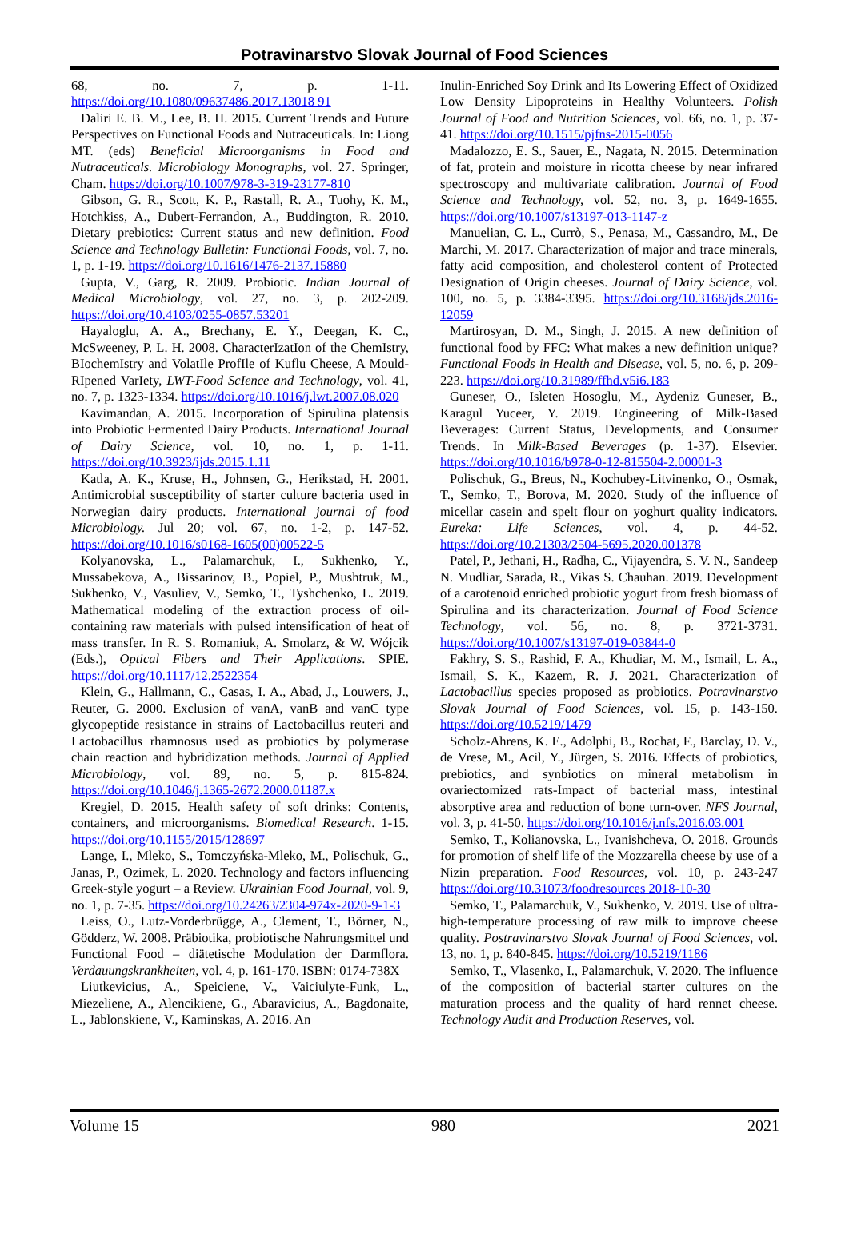Potravinarstvo Slovak Journal of Food Sciences
68, no. 7, p. 1-11. https://doi.org/10.1080/09637486.2017.13018 91
Daliri E. B. M., Lee, B. H. 2015. Current Trends and Future Perspectives on Functional Foods and Nutraceuticals. In: Liong MT. (eds) Beneficial Microorganisms in Food and Nutraceuticals. Microbiology Monographs, vol. 27. Springer, Cham. https://doi.org/10.1007/978-3-319-23177-810
Gibson, G. R., Scott, K. P., Rastall, R. A., Tuohy, K. M., Hotchkiss, A., Dubert-Ferrandon, A., Buddington, R. 2010. Dietary prebiotics: Current status and new definition. Food Science and Technology Bulletin: Functional Foods, vol. 7, no. 1, p. 1-19. https://doi.org/10.1616/1476-2137.15880
Gupta, V., Garg, R. 2009. Probiotic. Indian Journal of Medical Microbiology, vol. 27, no. 3, p. 202-209. https://doi.org/10.4103/0255-0857.53201
Hayaloglu, A. A., Brechany, E. Y., Deegan, K. C., McSweeney, P. L. H. 2008. CharacterIzatIon of the ChemIstry, BIochemIstry and VolatIle ProfIle of Kuflu Cheese, A Mould-RIpened VarIety, LWT-Food ScIence and Technology, vol. 41, no. 7, p. 1323-1334. https://doi.org/10.1016/j.lwt.2007.08.020
Kavimandan, A. 2015. Incorporation of Spirulina platensis into Probiotic Fermented Dairy Products. International Journal of Dairy Science, vol. 10, no. 1, p. 1-11. https://doi.org/10.3923/ijds.2015.1.11
Katla, A. K., Kruse, H., Johnsen, G., Herikstad, H. 2001. Antimicrobial susceptibility of starter culture bacteria used in Norwegian dairy products. International journal of food Microbiology. Jul 20; vol. 67, no. 1-2, p. 147-52. https://doi.org/10.1016/s0168-1605(00)00522-5
Kolyanovska, L., Palamarchuk, I., Sukhenko, Y., Mussabekova, A., Bissarinov, B., Popiel, P., Mushtruk, M., Sukhenko, V., Vasuliev, V., Semko, T., Tyshchenko, L. 2019. Mathematical modeling of the extraction process of oil-containing raw materials with pulsed intensification of heat of mass transfer. In R. S. Romaniuk, A. Smolarz, & W. Wójcik (Eds.), Optical Fibers and Their Applications. SPIE. https://doi.org/10.1117/12.2522354
Klein, G., Hallmann, C., Casas, I. A., Abad, J., Louwers, J., Reuter, G. 2000. Exclusion of vanA, vanB and vanC type glycopeptide resistance in strains of Lactobacillus reuteri and Lactobacillus rhamnosus used as probiotics by polymerase chain reaction and hybridization methods. Journal of Applied Microbiology, vol. 89, no. 5, p. 815-824. https://doi.org/10.1046/j.1365-2672.2000.01187.x
Kregiel, D. 2015. Health safety of soft drinks: Contents, containers, and microorganisms. Biomedical Research. 1-15. https://doi.org/10.1155/2015/128697
Lange, I., Mleko, S., Tomczyńska-Mleko, M., Polischuk, G., Janas, P., Ozimek, L. 2020. Technology and factors influencing Greek-style yogurt – a Review. Ukrainian Food Journal, vol. 9, no. 1, p. 7-35. https://doi.org/10.24263/2304-974x-2020-9-1-3
Leiss, O., Lutz-Vorderbrügge, A., Clement, T., Börner, N., Gödderz, W. 2008. Präbiotika, probiotische Nahrungsmittel und Functional Food – diätetische Modulation der Darmflora. Verdauungskrankheiten, vol. 4, p. 161-170. ISBN: 0174-738X
Liutkevicius, A., Speiciene, V., Vaiciulyte-Funk, L., Miezeliene, A., Alencikiene, G., Abaravicius, A., Bagdonaite, L., Jablonskiene, V., Kaminskas, A. 2016. An
Inulin-Enriched Soy Drink and Its Lowering Effect of Oxidized Low Density Lipoproteins in Healthy Volunteers. Polish Journal of Food and Nutrition Sciences, vol. 66, no. 1, p. 37-41. https://doi.org/10.1515/pjfns-2015-0056
Madalozzo, E. S., Sauer, E., Nagata, N. 2015. Determination of fat, protein and moisture in ricotta cheese by near infrared spectroscopy and multivariate calibration. Journal of Food Science and Technology, vol. 52, no. 3, p. 1649-1655. https://doi.org/10.1007/s13197-013-1147-z
Manuelian, C. L., Currò, S., Penasa, M., Cassandro, M., De Marchi, M. 2017. Characterization of major and trace minerals, fatty acid composition, and cholesterol content of Protected Designation of Origin cheeses. Journal of Dairy Science, vol. 100, no. 5, p. 3384-3395. https://doi.org/10.3168/jds.2016-12059
Martirosyan, D. M., Singh, J. 2015. A new definition of functional food by FFC: What makes a new definition unique? Functional Foods in Health and Disease, vol. 5, no. 6, p. 209-223. https://doi.org/10.31989/ffhd.v5i6.183
Guneser, O., Isleten Hosoglu, M., Aydeniz Guneser, B., Karagul Yuceer, Y. 2019. Engineering of Milk-Based Beverages: Current Status, Developments, and Consumer Trends. In Milk-Based Beverages (p. 1-37). Elsevier. https://doi.org/10.1016/b978-0-12-815504-2.00001-3
Polischuk, G., Breus, N., Kochubey-Litvinenko, O., Osmak, T., Semko, T., Borova, M. 2020. Study of the influence of micellar casein and spelt flour on yoghurt quality indicators. Eureka: Life Sciences, vol. 4, p. 44-52. https://doi.org/10.21303/2504-5695.2020.001378
Patel, P., Jethani, H., Radha, C., Vijayendra, S. V. N., Sandeep N. Mudliar, Sarada, R., Vikas S. Chauhan. 2019. Development of a carotenoid enriched probiotic yogurt from fresh biomass of Spirulina and its characterization. Journal of Food Science Technology, vol. 56, no. 8, p. 3721-3731. https://doi.org/10.1007/s13197-019-03844-0
Fakhry, S. S., Rashid, F. A., Khudiar, M. M., Ismail, L. A., Ismail, S. K., Kazem, R. J. 2021. Characterization of Lactobacillus species proposed as probiotics. Potravinarstvo Slovak Journal of Food Sciences, vol. 15, p. 143-150. https://doi.org/10.5219/1479
Scholz-Ahrens, K. E., Adolphi, B., Rochat, F., Barclay, D. V., de Vrese, M., Acil, Y., Jürgen, S. 2016. Effects of probiotics, prebiotics, and synbiotics on mineral metabolism in ovariectomized rats-Impact of bacterial mass, intestinal absorptive area and reduction of bone turn-over. NFS Journal, vol. 3, p. 41-50. https://doi.org/10.1016/j.nfs.2016.03.001
Semko, T., Kolianovska, L., Ivanishcheva, O. 2018. Grounds for promotion of shelf life of the Mozzarella cheese by use of a Nizin preparation. Food Resources, vol. 10, p. 243-247 https://doi.org/10.31073/foodresources 2018-10-30
Semko, T., Palamarchuk, V., Sukhenko, V. 2019. Use of ultra-high-temperature processing of raw milk to improve cheese quality. Postravinarstvo Slovak Journal of Food Sciences, vol. 13, no. 1, p. 840-845. https://doi.org/10.5219/1186
Semko, T., Vlasenko, I., Palamarchuk, V. 2020. The influence of the composition of bacterial starter cultures on the maturation process and the quality of hard rennet cheese. Technology Audit and Production Reserves, vol.
Volume 15 980 2021